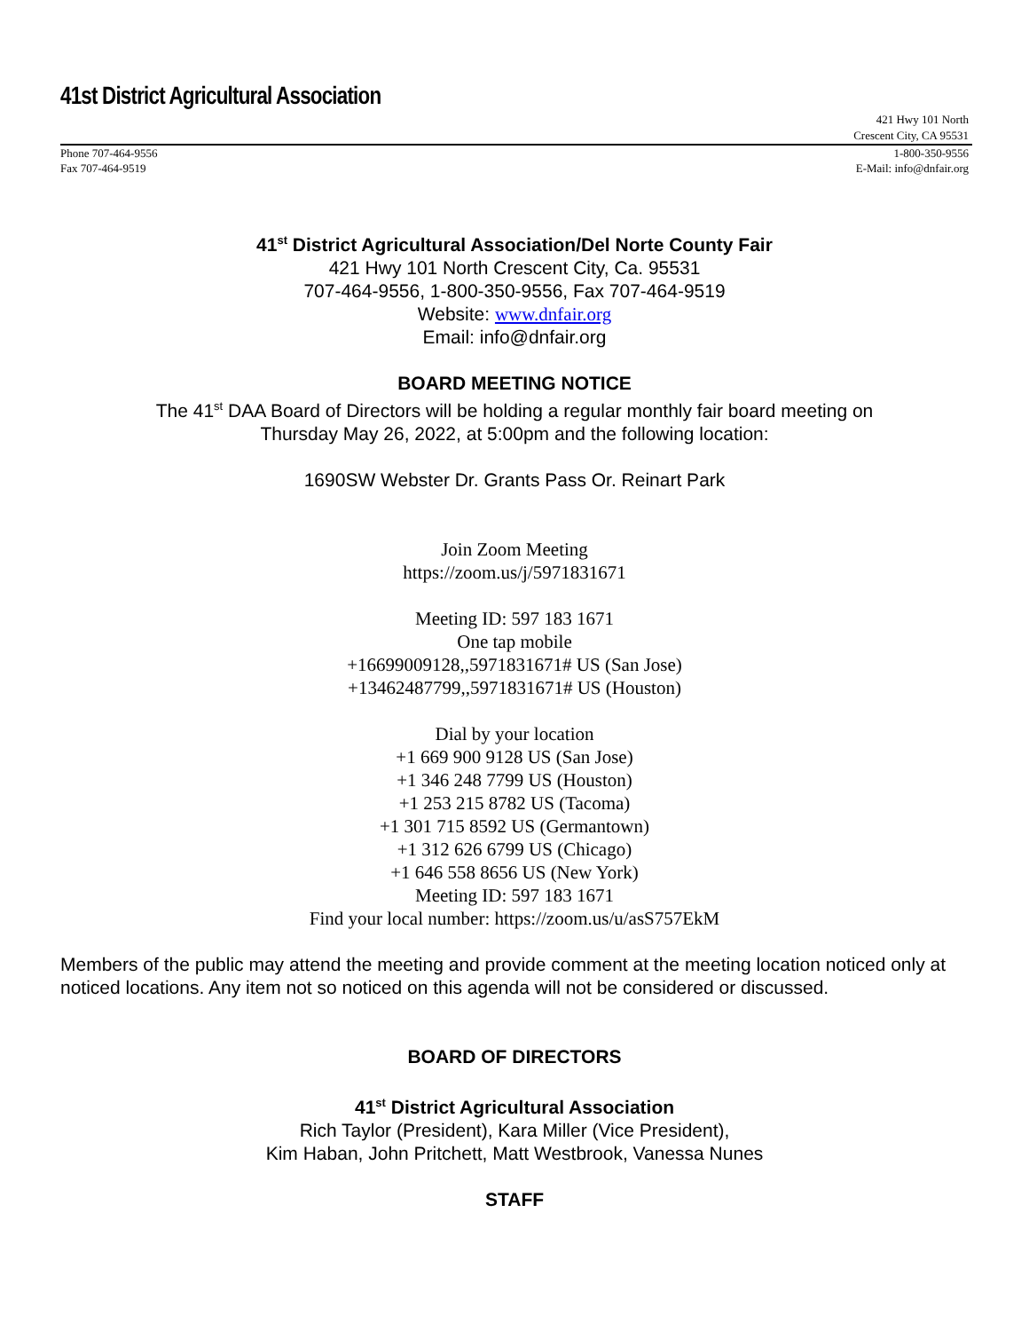41st District Agricultural Association
421 Hwy 101 North
Crescent City, CA 95531
Phone 707-464-9556
Fax 707-464-9519
1-800-350-9556
E-Mail: info@dnfair.org
41<sup>st</sup> District Agricultural Association/Del Norte County Fair
421 Hwy 101 North Crescent City, Ca. 95531
707-464-9556, 1-800-350-9556, Fax 707-464-9519
Website: www.dnfair.org
Email: info@dnfair.org
BOARD MEETING NOTICE
The 41<sup>st</sup> DAA Board of Directors will be holding a regular monthly fair board meeting on
Thursday May 26, 2022, at 5:00pm and the following location:
1690SW Webster Dr. Grants Pass Or. Reinart Park
Join Zoom Meeting
https://zoom.us/j/5971831671
Meeting ID: 597 183 1671
One tap mobile
+16699009128,,5971831671# US (San Jose)
+13462487799,,5971831671# US (Houston)
Dial by your location
+1 669 900 9128 US (San Jose)
+1 346 248 7799 US (Houston)
+1 253 215 8782 US (Tacoma)
+1 301 715 8592 US (Germantown)
+1 312 626 6799 US (Chicago)
+1 646 558 8656 US (New York)
Meeting ID: 597 183 1671
Find your local number: https://zoom.us/u/asS757EkM
Members of the public may attend the meeting and provide comment at the meeting location noticed only at noticed locations. Any item not so noticed on this agenda will not be considered or discussed.
BOARD OF DIRECTORS
41<sup>st</sup> District Agricultural Association
Rich Taylor (President), Kara Miller (Vice President),
Kim Haban, John Pritchett, Matt Westbrook, Vanessa Nunes
STAFF